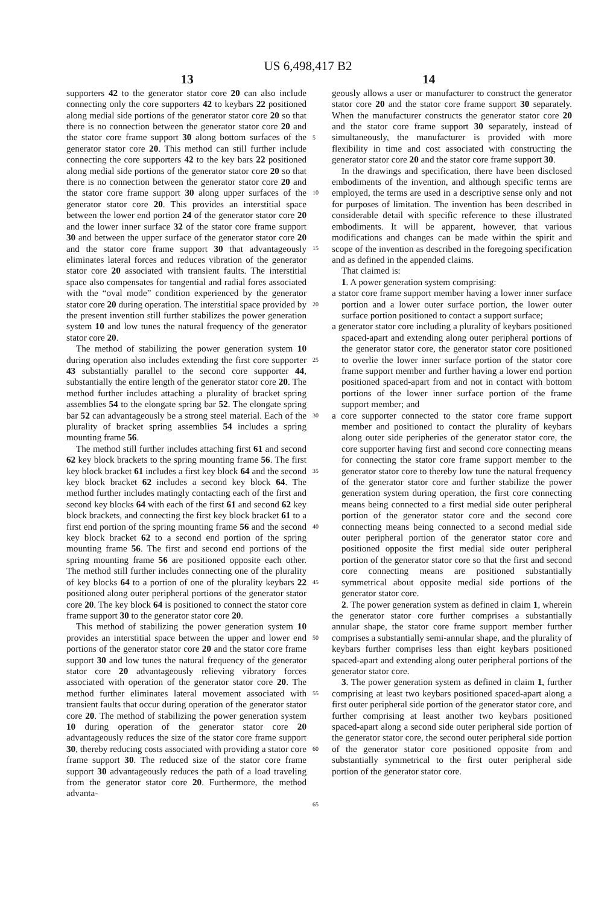US 6,498,417 B2
13 14
supporters 42 to the generator stator core 20 can also include connecting only the core supporters 42 to keybars 22 positioned along medial side portions of the generator stator core 20 so that there is no connection between the generator stator core 20 and the stator core frame support 30 along bottom surfaces of the generator stator core 20. This method can still further include connecting the core supporters 42 to the key bars 22 positioned along medial side portions of the generator stator core 20 so that there is no connection between the generator stator core 20 and the stator core frame support 30 along upper surfaces of the generator stator core 20. This provides an interstitial space between the lower end portion 24 of the generator stator core 20 and the lower inner surface 32 of the stator core frame support 30 and between the upper surface of the generator stator core 20 and the stator core frame support 30 that advantageously eliminates lateral forces and reduces vibration of the generator stator core 20 associated with transient faults. The interstitial space also compensates for tangential and radial fores associated with the “oval mode” condition experienced by the generator stator core 20 during operation. The interstitial space provided by the present invention still further stabilizes the power generation system 10 and low tunes the natural frequency of the generator stator core 20.
The method of stabilizing the power generation system 10 during operation also includes extending the first core supporter 43 substantially parallel to the second core supporter 44, substantially the entire length of the generator stator core 20. The method further includes attaching a plurality of bracket spring assemblies 54 to the elongate spring bar 52. The elongate spring bar 52 can advantageously be a strong steel material. Each of the plurality of bracket spring assemblies 54 includes a spring mounting frame 56.
The method still further includes attaching first 61 and second 62 key block brackets to the spring mounting frame 56. The first key block bracket 61 includes a first key block 64 and the second key block bracket 62 includes a second key block 64. The method further includes matingly contacting each of the first and second key blocks 64 with each of the first 61 and second 62 key block brackets, and connecting the first key block bracket 61 to a first end portion of the spring mounting frame 56 and the second key block bracket 62 to a second end portion of the spring mounting frame 56. The first and second end portions of the spring mounting frame 56 are positioned opposite each other. The method still further includes connecting one of the plurality of key blocks 64 to a portion of one of the plurality keybars 22 positioned along outer peripheral portions of the generator stator core 20. The key block 64 is positioned to connect the stator core frame support 30 to the generator stator core 20.
This method of stabilizing the power generation system 10 provides an interstitial space between the upper and lower end portions of the generator stator core 20 and the stator core frame support 30 and low tunes the natural frequency of the generator stator core 20 advantageously relieving vibratory forces associated with operation of the generator stator core 20. The method further eliminates lateral movement associated with transient faults that occur during operation of the generator stator core 20. The method of stabilizing the power generation system 10 during operation of the generator stator core 20 advantageously reduces the size of the stator core frame support 30, thereby reducing costs associated with providing a stator core frame support 30. The reduced size of the stator core frame support 30 advantageously reduces the path of a load traveling from the generator stator core 20. Furthermore, the method advanta-
5
10
15
20
25
30
35
40
45
50
55
60
65
geously allows a user or manufacturer to construct the generator stator core 20 and the stator core frame support 30 separately. When the manufacturer constructs the generator stator core 20 and the stator core frame support 30 separately, instead of simultaneously, the manufacturer is provided with more flexibility in time and cost associated with constructing the generator stator core 20 and the stator core frame support 30.
In the drawings and specification, there have been disclosed embodiments of the invention, and although specific terms are employed, the terms are used in a descriptive sense only and not for purposes of limitation. The invention has been described in considerable detail with specific reference to these illustrated embodiments. It will be apparent, however, that various modifications and changes can be made within the spirit and scope of the invention as described in the foregoing specification and as defined in the appended claims.
That claimed is:
1. A power generation system comprising:
a stator core frame support member having a lower inner surface portion and a lower outer surface portion, the lower outer surface portion positioned to contact a support surface;
a generator stator core including a plurality of keybars positioned spaced-apart and extending along outer peripheral portions of the generator stator core, the generator stator core positioned to overlie the lower inner surface portion of the stator core frame support member and further having a lower end portion positioned spaced-apart from and not in contact with bottom portions of the lower inner surface portion of the frame support member; and
a core supporter connected to the stator core frame support member and positioned to contact the plurality of keybars along outer side peripheries of the generator stator core, the core supporter having first and second core connecting means for connecting the stator core frame support member to the generator stator core to thereby low tune the natural frequency of the generator stator core and further stabilize the power generation system during operation, the first core connecting means being connected to a first medial side outer peripheral portion of the generator stator core and the second core connecting means being connected to a second medial side outer peripheral portion of the generator stator core and positioned opposite the first medial side outer peripheral portion of the generator stator core so that the first and second core connecting means are positioned substantially symmetrical about opposite medial side portions of the generator stator core.
2. The power generation system as defined in claim 1, wherein the generator stator core further comprises a substantially annular shape, the stator core frame support member further comprises a substantially semi-annular shape, and the plurality of keybars further comprises less than eight keybars positioned spaced-apart and extending along outer peripheral portions of the generator stator core.
3. The power generation system as defined in claim 1, further comprising at least two keybars positioned spaced-apart along a first outer peripheral side portion of the generator stator core, and further comprising at least another two keybars positioned spaced-apart along a second side outer peripheral side portion of the generator stator core, the second outer peripheral side portion of the generator stator core positioned opposite from and substantially symmetrical to the first outer peripheral side portion of the generator stator core.